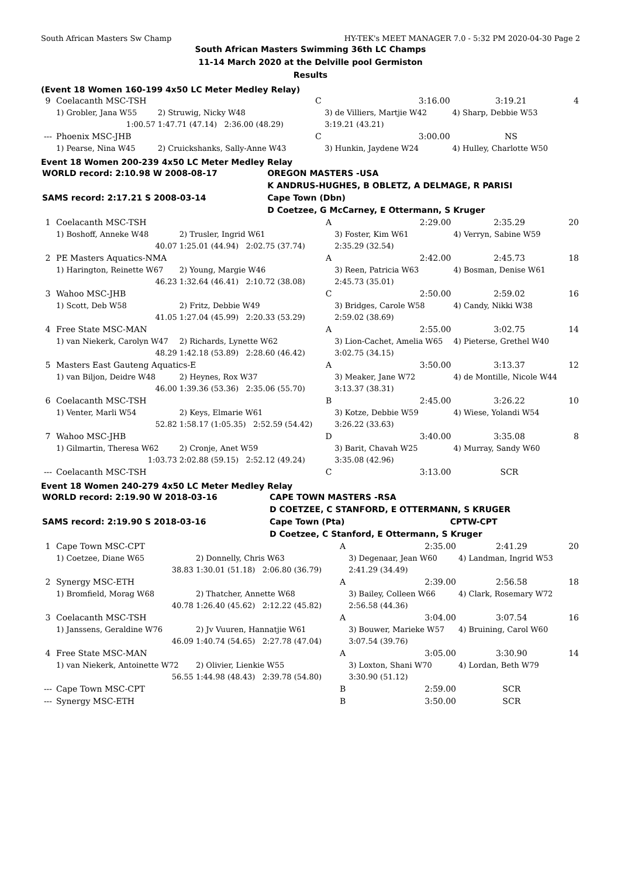South African Masters Sw Champ HY-TEK's MEET MANAGER 7.0 - 5:32 PM 2020-04-30 Page 2
South African Masters Swimming 36th LC Champs
11-14 March 2020 at the Delville pool Germiston
Results
(Event 18 Women 160-199 4x50 LC Meter Medley Relay)
| 9 | Coelacanth MSC-TSH | | C | 3:16.00 | 3:19.21 | 4 |
| | 1) Grobler, Jana W55 | 2) Struwig, Nicky W48 | | 3) de Villiers, Martjie W42 | 4) Sharp, Debbie W53 | |
| | 1:00.57 | 1:47.71 (47.14) 2:36.00 (48.29) | | 3:19.21 (43.21) | | |
| --- | Phoenix MSC-JHB | | C | 3:00.00 | NS | |
| | 1) Pearse, Nina W45 | 2) Cruickshanks, Sally-Anne W43 | | 3) Hunkin, Jaydene W24 | 4) Hulley, Charlotte W50 | |
Event 18 Women 200-239 4x50 LC Meter Medley Relay
| WORLD record: 2:10.98 W 2008-08-17 | OREGON MASTERS -USA |
| | K ANDRUS-HUGHES, B OBLETZ, A DELMAGE, R PARISI |
| SAMS record: 2:17.21 S 2008-03-14 | Cape Town (Dbn) |
| | D Coetzee, G McCarney, E Ottermann, S Kruger |
| 1 | Coelacanth MSC-TSH | | A | 2:29.00 | 2:35.29 | 20 |
| | 1) Boshoff, Anneke W48 | 2) Trusler, Ingrid W61 | | 3) Foster, Kim W61 | 4) Verryn, Sabine W59 | |
| | 40.07 | 1:25.01 (44.94) 2:02.75 (37.74) | | 2:35.29 (32.54) | | |
| 2 | PE Masters Aquatics-NMA | | A | 2:42.00 | 2:45.73 | 18 |
| | 1) Harington, Reinette W67 | 2) Young, Margie W46 | | 3) Reen, Patricia W63 | 4) Bosman, Denise W61 | |
| | 46.23 | 1:32.64 (46.41) 2:10.72 (38.08) | | 2:45.73 (35.01) | | |
| 3 | Wahoo MSC-JHB | | C | 2:50.00 | 2:59.02 | 16 |
| | 1) Scott, Deb W58 | 2) Fritz, Debbie W49 | | 3) Bridges, Carole W58 | 4) Candy, Nikki W38 | |
| | 41.05 | 1:27.04 (45.99) 2:20.33 (53.29) | | 2:59.02 (38.69) | | |
| 4 | Free State MSC-MAN | | A | 2:55.00 | 3:02.75 | 14 |
| | 1) van Niekerk, Carolyn W47 | 2) Richards, Lynette W62 | | 3) Lion-Cachet, Amelia W65 | 4) Pieterse, Grethel W40 | |
| | 48.29 | 1:42.18 (53.89) 2:28.60 (46.42) | | 3:02.75 (34.15) | | |
| 5 | Masters East Gauteng Aquatics-E | | A | 3:50.00 | 3:13.37 | 12 |
| | 1) van Biljon, Deidre W48 | 2) Heynes, Rox W37 | | 3) Meaker, Jane W72 | 4) de Montille, Nicole W44 | |
| | 46.00 | 1:39.36 (53.36) 2:35.06 (55.70) | | 3:13.37 (38.31) | | |
| 6 | Coelacanth MSC-TSH | | B | 2:45.00 | 3:26.22 | 10 |
| | 1) Venter, Marli W54 | 2) Keys, Elmarie W61 | | 3) Kotze, Debbie W59 | 4) Wiese, Yolandi W54 | |
| | 52.82 | 1:58.17 (1:05.35) 2:52.59 (54.42) | | 3:26.22 (33.63) | | |
| 7 | Wahoo MSC-JHB | | D | 3:40.00 | 3:35.08 | 8 |
| | 1) Gilmartin, Theresa W62 | 2) Cronje, Anet W59 | | 3) Barit, Chavah W25 | 4) Murray, Sandy W60 | |
| | 1:03.73 | 2:02.88 (59.15) 2:52.12 (49.24) | | 3:35.08 (42.96) | | |
| --- | Coelacanth MSC-TSH | | C | 3:13.00 | SCR | |
Event 18 Women 240-279 4x50 LC Meter Medley Relay
| WORLD record: 2:19.90 W 2018-03-16 | CAPE TOWN MASTERS -RSA |
| | D COETZEE, C STANFORD, E OTTERMANN, S KRUGER |
| SAMS record: 2:19.90 S 2018-03-16 | Cape Town (Pta) CPTW-CPT |
| | D Coetzee, C Stanford, E Ottermann, S Kruger |
| 1 | Cape Town MSC-CPT | | A | 2:35.00 | 2:41.29 | 20 |
| | 1) Coetzee, Diane W65 | 2) Donnelly, Chris W63 | | 3) Degenaar, Jean W60 | 4) Landman, Ingrid W53 | |
| | 38.83 | 1:30.01 (51.18) 2:06.80 (36.79) | | 2:41.29 (34.49) | | |
| 2 | Synergy MSC-ETH | | A | 2:39.00 | 2:56.58 | 18 |
| | 1) Bromfield, Morag W68 | 2) Thatcher, Annette W68 | | 3) Bailey, Colleen W66 | 4) Clark, Rosemary W72 | |
| | 40.78 | 1:26.40 (45.62) 2:12.22 (45.82) | | 2:56.58 (44.36) | | |
| 3 | Coelacanth MSC-TSH | | A | 3:04.00 | 3:07.54 | 16 |
| | 1) Janssens, Geraldine W76 | 2) Jv Vuuren, Hannatjie W61 | | 3) Bouwer, Marieke W57 | 4) Bruining, Carol W60 | |
| | 46.09 | 1:40.74 (54.65) 2:27.78 (47.04) | | 3:07.54 (39.76) | | |
| 4 | Free State MSC-MAN | | A | 3:05.00 | 3:30.90 | 14 |
| | 1) van Niekerk, Antoinette W72 | 2) Olivier, Lienkie W55 | | 3) Loxton, Shani W70 | 4) Lordan, Beth W79 | |
| | 56.55 | 1:44.98 (48.43) 2:39.78 (54.80) | | 3:30.90 (51.12) | | |
| --- | Cape Town MSC-CPT | | B | 2:59.00 | SCR | |
| --- | Synergy MSC-ETH | | B | 3:50.00 | SCR | |